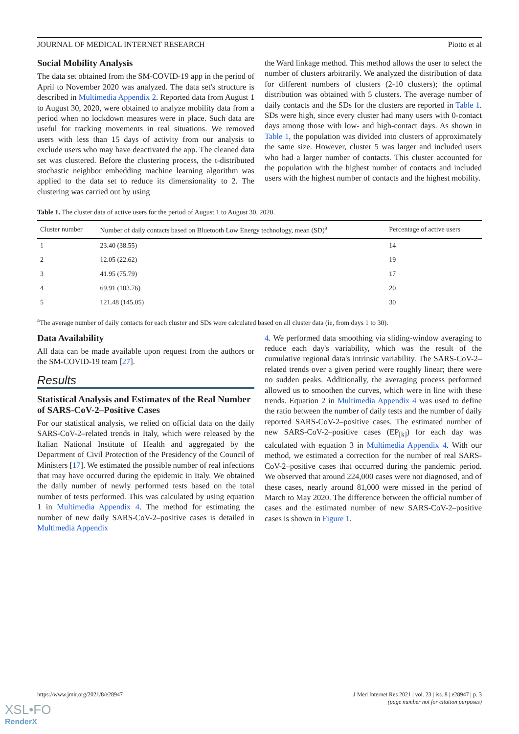JOURNAL OF MEDICAL INTERNET RESEARCH Piotto et al
Social Mobility Analysis
The data set obtained from the SM-COVID-19 app in the period of April to November 2020 was analyzed. The data set's structure is described in Multimedia Appendix 2. Reported data from August 1 to August 30, 2020, were obtained to analyze mobility data from a period when no lockdown measures were in place. Such data are useful for tracking movements in real situations. We removed users with less than 15 days of activity from our analysis to exclude users who may have deactivated the app. The cleaned data set was clustered. Before the clustering process, the t-distributed stochastic neighbor embedding machine learning algorithm was applied to the data set to reduce its dimensionality to 2. The clustering was carried out by using
the Ward linkage method. This method allows the user to select the number of clusters arbitrarily. We analyzed the distribution of data for different numbers of clusters (2-10 clusters); the optimal distribution was obtained with 5 clusters. The average number of daily contacts and the SDs for the clusters are reported in Table 1. SDs were high, since every cluster had many users with 0-contact days among those with low- and high-contact days. As shown in Table 1, the population was divided into clusters of approximately the same size. However, cluster 5 was larger and included users who had a larger number of contacts. This cluster accounted for the population with the highest number of contacts and included users with the highest number of contacts and the highest mobility.
Table 1. The cluster data of active users for the period of August 1 to August 30, 2020.
| Cluster number | Number of daily contacts based on Bluetooth Low Energy technology, mean (SD)<sup>a</sup> | Percentage of active users |
| --- | --- | --- |
| 1 | 23.40 (38.55) | 14 |
| 2 | 12.05 (22.62) | 19 |
| 3 | 41.95 (75.79) | 17 |
| 4 | 69.91 (103.76) | 20 |
| 5 | 121.48 (145.05) | 30 |
<sup>a</sup> The average number of daily contacts for each cluster and SDs were calculated based on all cluster data (ie, from days 1 to 30).
Data Availability
All data can be made available upon request from the authors or the SM-COVID-19 team [27].
Results
Statistical Analysis and Estimates of the Real Number of SARS-CoV-2–Positive Cases
For our statistical analysis, we relied on official data on the daily SARS-CoV-2–related trends in Italy, which were released by the Italian National Institute of Health and aggregated by the Department of Civil Protection of the Presidency of the Council of Ministers [17]. We estimated the possible number of real infections that may have occurred during the epidemic in Italy. We obtained the daily number of newly performed tests based on the total number of tests performed. This was calculated by using equation 1 in Multimedia Appendix 4. The method for estimating the number of new daily SARS-CoV-2–positive cases is detailed in Multimedia Appendix
4. We performed data smoothing via sliding-window averaging to reduce each day's variability, which was the result of the cumulative regional data's intrinsic variability. The SARS-CoV-2–related trends over a given period were roughly linear; there were no sudden peaks. Additionally, the averaging process performed allowed us to smoothen the curves, which were in line with these trends. Equation 2 in Multimedia Appendix 4 was used to define the ratio between the number of daily tests and the number of daily reported SARS-CoV-2–positive cases. The estimated number of new SARS-CoV-2–positive cases (EP<sub>[k]</sub>) for each day was calculated with equation 3 in Multimedia Appendix 4. With our method, we estimated a correction for the number of real SARS-CoV-2–positive cases that occurred during the pandemic period. We observed that around 224,000 cases were not diagnosed, and of these cases, nearly around 81,000 were missed in the period of March to May 2020. The difference between the official number of cases and the estimated number of new SARS-CoV-2–positive cases is shown in Figure 1.
https://www.jmir.org/2021/8/e28947 J Med Internet Res 2021 | vol. 23 | iss. 8 | e28947 | p. 3
(page number not for citation purposes)
XSL•FO
RenderX